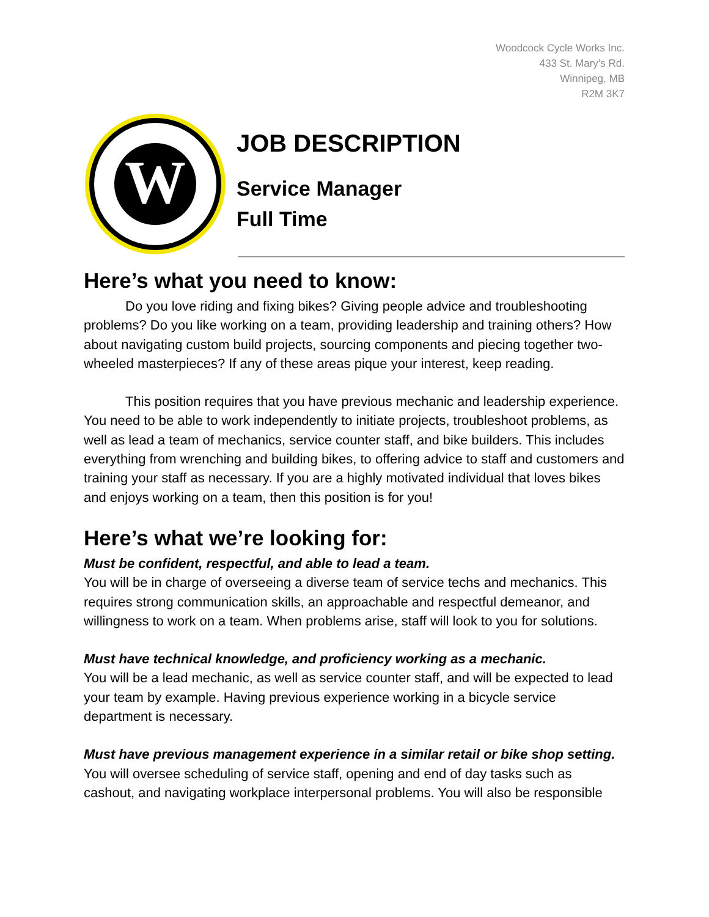Woodcock Cycle Works Inc.
433 St. Mary’s Rd.
Winnipeg, MB
R2M 3K7
W
JOB DESCRIPTION
Service Manager
Full Time
Here’s what you need to know:
Do you love riding and fixing bikes? Giving people advice and troubleshooting problems? Do you like working on a team, providing leadership and training others? How about navigating custom build projects, sourcing components and piecing together two-wheeled masterpieces? If any of these areas pique your interest, keep reading.
This position requires that you have previous mechanic and leadership experience. You need to be able to work independently to initiate projects, troubleshoot problems, as well as lead a team of mechanics, service counter staff, and bike builders. This includes everything from wrenching and building bikes, to offering advice to staff and customers and training your staff as necessary. If you are a highly motivated individual that loves bikes and enjoys working on a team, then this position is for you!
Here’s what we’re looking for:
Must be confident, respectful, and able to lead a team.
You will be in charge of overseeing a diverse team of service techs and mechanics. This requires strong communication skills, an approachable and respectful demeanor, and willingness to work on a team. When problems arise, staff will look to you for solutions.
Must have technical knowledge, and proficiency working as a mechanic.
You will be a lead mechanic, as well as service counter staff, and will be expected to lead your team by example. Having previous experience working in a bicycle service department is necessary.
Must have previous management experience in a similar retail or bike shop setting.
You will oversee scheduling of service staff, opening and end of day tasks such as cashout, and navigating workplace interpersonal problems. You will also be responsible